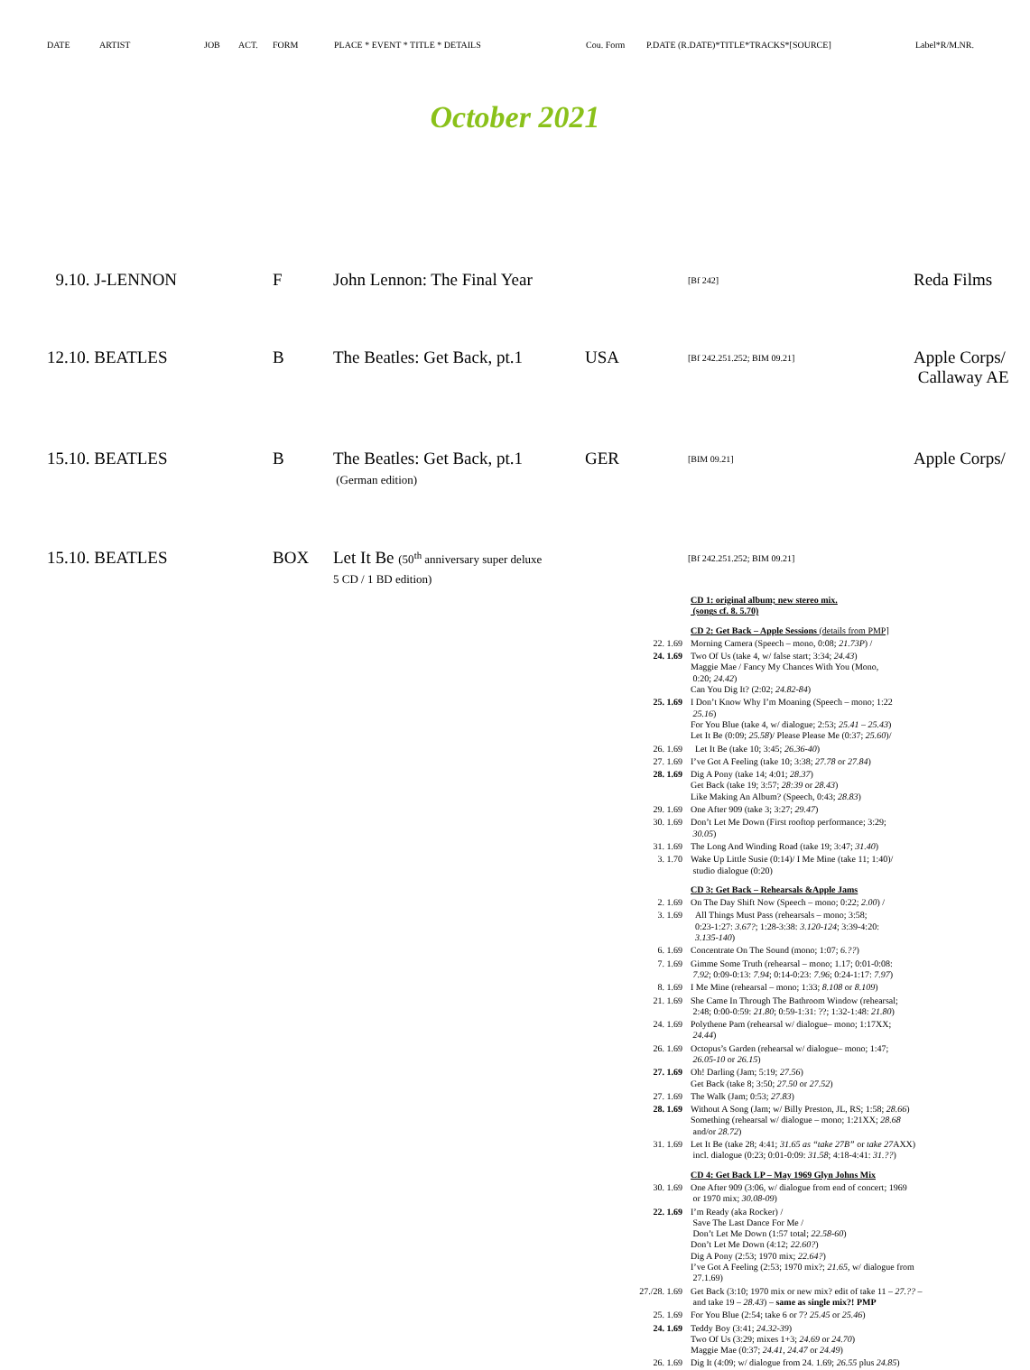DATE ARTIST JOB ACT. FORM PLACE * EVENT * TITLE * DETAILS Cou. Form P.DATE (R.DATE)*TITLE*TRACKS*[SOURCE] Label*R/M.NR.
October 2021
| | 9.10. J-LENNON | F | John Lennon: The Final Year | | [Bf 242] | Reda Films |
| | 12.10. BEATLES | B | The Beatles: Get Back, pt.1 | USA | [Bf 242.251.252; BIM 09.21] | Apple Corps/ Callaway AE |
| | 15.10. BEATLES | B | The Beatles: Get Back, pt.1 (German edition) | GER | [BIM 09.21] | Apple Corps/ |
| | 15.10. BEATLES | BOX | Let It Be (50<sup>th</sup> anniversary super deluxe 5 CD / 1 BD edition) | | [Bf 242.251.252; BIM 09.21] | |
| | CD 1: original album; new stereo mix. (songs cf. 8. 5.70) |
| | CD 2: Get Back – Apple Sessions (details from PMP] |
| 22. 1.69 | Morning Camera (Speech – mono, 0:08; 21.73P ) / |
| 24. 1.69 | Two Of Us (take 4, w/ false start; 3:34; 24.43 ) Maggie Mae / Fancy My Chances With You (Mono, 0:20; 24.42 ) Can You Dig It? (2:02; 24.82-84 ) |
| 25. 1.69 | I Don’t Know Why I’m Moaning (Speech – mono; 1:22 25.16 ) For You Blue (take 4, w/ dialogue; 2:53; 25.41 – 25.43 ) Let It Be (0:09; 25.58 )/ Please Please Me (0:37; 25.60 )/ |
| 26. 1.69 | Let It Be (take 10; 3:45; 26.36-40 ) |
| 27. 1.69 | I’ve Got A Feeling (take 10; 3:38; 27.78 or 27.84 ) |
| 28. 1.69 | Dig A Pony (take 14; 4:01; 28.37 ) Get Back (take 19; 3:57; 28:39 or 28.43 ) Like Making An Album? (Speech, 0:43; 28.83 ) |
| 29. 1.69 | One After 909 (take 3; 3:27; 29.47 ) |
| 30. 1.69 | Don’t Let Me Down (First rooftop performance; 3:29; 30.05 ) |
| 31. 1.69 | The Long And Winding Road (take 19; 3:47; 31.40 ) |
| 3. 1.70 | Wake Up Little Susie (0:14)/ I Me Mine (take 11; 1:40)/ studio dialogue (0:20) |
| | CD 3: Get Back – Rehearsals &Apple Jams |
| 2. 1.69 | On The Day Shift Now (Speech – mono; 0:22; 2.00 ) / |
| 3. 1.69 | All Things Must Pass (rehearsals – mono; 3:58; 0:23-1:27: 3.67? ; 1:28-3:38: 3.120-124 ; 3:39-4:20: 3.135-140 ) |
| 6. 1.69 | Concentrate On The Sound (mono; 1:07; 6.?? ) |
| 7. 1.69 | Gimme Some Truth (rehearsal – mono; 1.17; 0:01-0:08: 7.92 ; 0:09-0:13: 7.94 ; 0:14-0:23: 7.96 ; 0:24-1:17: 7.97 ) |
| 8. 1.69 | I Me Mine (rehearsal – mono; 1:33; 8.108 or 8.109 ) |
| 21. 1.69 | She Came In Through The Bathroom Window (rehearsal; 2:48; 0:00-0:59: 21.80 ; 0:59-1:31: ??; 1:32-1:48: 21.80 ) |
| 24. 1.69 | Polythene Pam (rehearsal w/ dialogue– mono; 1:17XX; 24.44 ) |
| 26. 1.69 | Octopus’s Garden (rehearsal w/ dialogue– mono; 1:47; 26.05-10 or 26.15 ) |
| 27. 1.69 | Oh! Darling (Jam; 5:19; 27.56 ) Get Back (take 8; 3:50; 27.50 or 27.52 ) |
| 27. 1.69 | The Walk (Jam; 0:53; 27.83 ) |
| 28. 1.69 | Without A Song (Jam; w/ Billy Preston, JL, RS; 1:58; 28.66 ) Something (rehearsal w/ dialogue – mono; 1:21XX; 28.68 and/or 28.72 ) |
| 31. 1.69 | Let It Be (take 28; 4:41; 31.65 as “take 27B” or take 27 AXX) incl. dialogue (0:23; 0:01-0:09: 31.58 ; 4:18-4:41: 31.?? ) |
| | CD 4: Get Back LP – May 1969 Glyn Johns Mix |
| 30. 1.69 | One After 909 (3:06, w/ dialogue from end of concert; 1969 or 1970 mix; 30.08-09 ) |
| 22. 1.69 | I’m Ready (aka Rocker) / Save The Last Dance For Me / Don’t Let Me Down (1:57 total; 22.58-60 ) Don’t Let Me Down (4:12; 22.60? ) Dig A Pony (2:53; 1970 mix; 22.64? ) I’ve Got A Feeling (2:53; 1970 mix?; 21.65 , w/ dialogue from 27.1.69) |
| 27./28. 1.69 | Get Back (3:10; 1970 mix or new mix? edit of take 11 – 27.?? – and take 19 – 28.43 ) – same as single mix?! PMP |
| 25. 1.69 | For You Blue (2:54; take 6 or 7? 25.45 or 25.46 ) |
| 24. 1.69 | Teddy Boy (3:41; 24.32-39 ) Two Of Us (3:29; mixes 1+3; 24.69 or 24.70 ) Maggie Mae (0:37; 24.41 , 24.47 or 24.49 ) |
| 26. 1.69 | Dig It (4:09; w/ dialogue from 24. 1.69; 26.55 plus 24.85 ) |